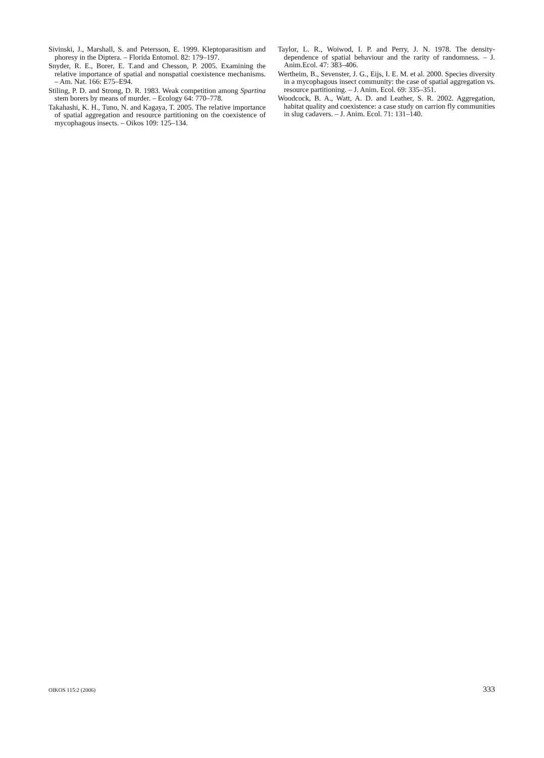Sivinski, J., Marshall, S. and Petersson, E. 1999. Kleptoparasitism and phoresy in the Diptera. – Florida Entomol. 82: 179–197.
Snyder, R. E., Borer, E. T.and and Chesson, P. 2005. Examining the relative importance of spatial and nonspatial coexistence mechanisms. – Am. Nat. 166: E75–E94.
Stiling, P. D. and Strong, D. R. 1983. Weak competition among Spartina stem borers by means of murder. – Ecology 64: 770–778.
Takahashi, K. H., Tuno, N. and Kagaya, T. 2005. The relative importance of spatial aggregation and resource partitioning on the coexistence of mycophagous insects. – Oikos 109: 125–134.
Taylor, L. R., Woiwod, I. P. and Perry, J. N. 1978. The density-dependence of spatial behaviour and the rarity of randomness. – J. Anim.Ecol. 47: 383–406.
Wertheim, B., Sevenster, J. G., Eijs, I. E. M. et al. 2000. Species diversity in a mycophagous insect community: the case of spatial aggregation vs. resource partitioning. – J. Anim. Ecol. 69: 335–351.
Woodcock, B. A., Watt, A. D. and Leather, S. R. 2002. Aggregation, habitat quality and coexistence: a case study on carrion fly communities in slug cadavers. – J. Anim. Ecol. 71: 131–140.
OIKOS 115:2 (2006) 333